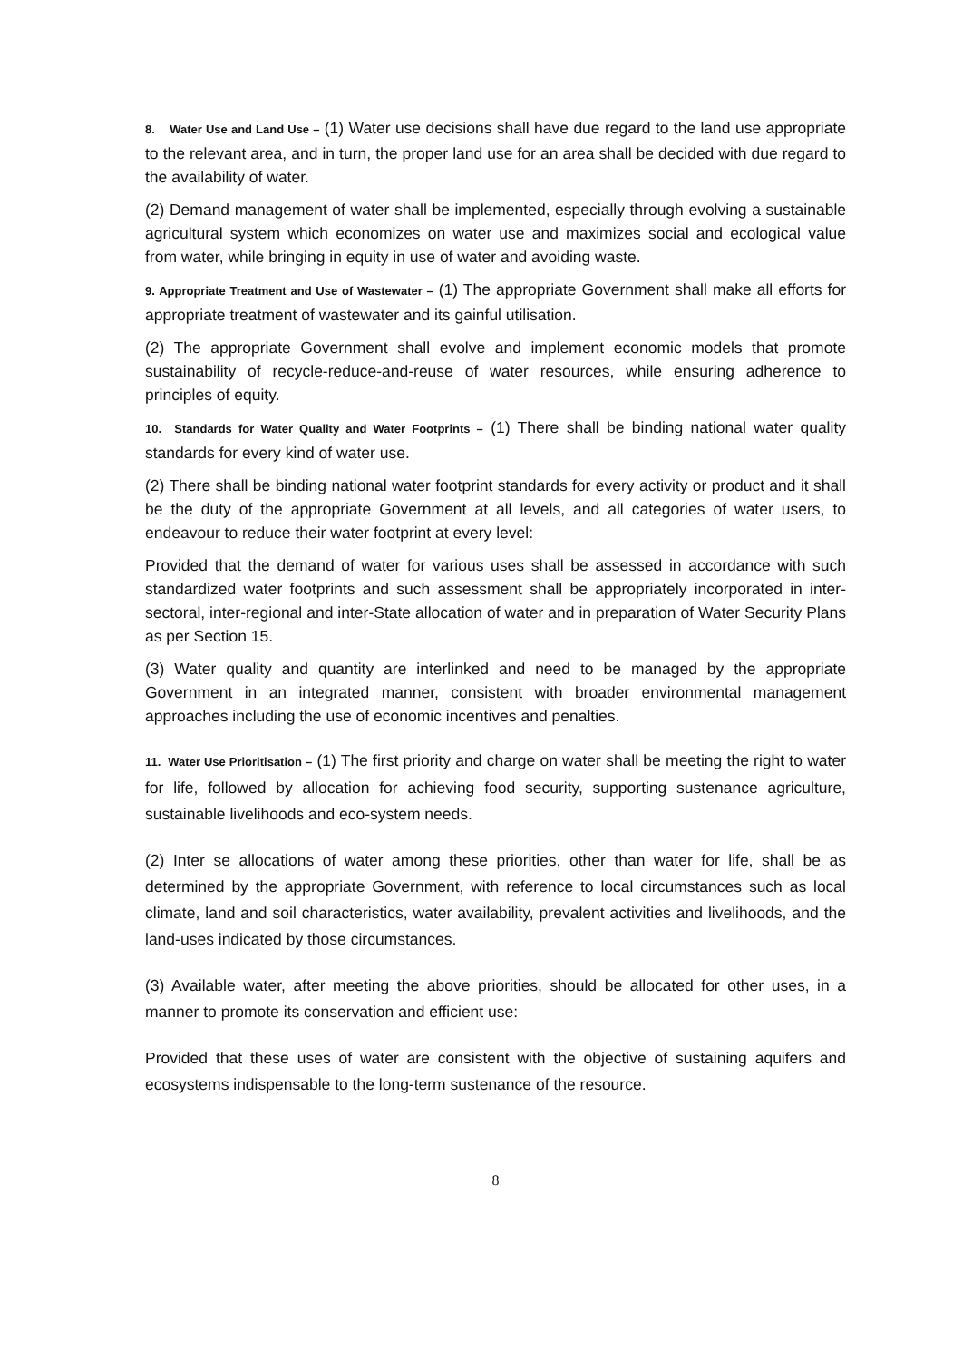8. Water Use and Land Use – (1) Water use decisions shall have due regard to the land use appropriate to the relevant area, and in turn, the proper land use for an area shall be decided with due regard to the availability of water.
(2) Demand management of water shall be implemented, especially through evolving a sustainable agricultural system which economizes on water use and maximizes social and ecological value from water, while bringing in equity in use of water and avoiding waste.
9. Appropriate Treatment and Use of Wastewater – (1) The appropriate Government shall make all efforts for appropriate treatment of wastewater and its gainful utilisation.
(2) The appropriate Government shall evolve and implement economic models that promote sustainability of recycle-reduce-and-reuse of water resources, while ensuring adherence to principles of equity.
10. Standards for Water Quality and Water Footprints – (1) There shall be binding national water quality standards for every kind of water use.
(2) There shall be binding national water footprint standards for every activity or product and it shall be the duty of the appropriate Government at all levels, and all categories of water users, to endeavour to reduce their water footprint at every level:
Provided that the demand of water for various uses shall be assessed in accordance with such standardized water footprints and such assessment shall be appropriately incorporated in inter-sectoral, inter-regional and inter-State allocation of water and in preparation of Water Security Plans as per Section 15.
(3) Water quality and quantity are interlinked and need to be managed by the appropriate Government in an integrated manner, consistent with broader environmental management approaches including the use of economic incentives and penalties.
11. Water Use Prioritisation – (1) The first priority and charge on water shall be meeting the right to water for life, followed by allocation for achieving food security, supporting sustenance agriculture, sustainable livelihoods and eco-system needs.
(2) Inter se allocations of water among these priorities, other than water for life, shall be as determined by the appropriate Government, with reference to local circumstances such as local climate, land and soil characteristics, water availability, prevalent activities and livelihoods, and the land-uses indicated by those circumstances.
(3) Available water, after meeting the above priorities, should be allocated for other uses, in a manner to promote its conservation and efficient use:
Provided that these uses of water are consistent with the objective of sustaining aquifers and ecosystems indispensable to the long-term sustenance of the resource.
8